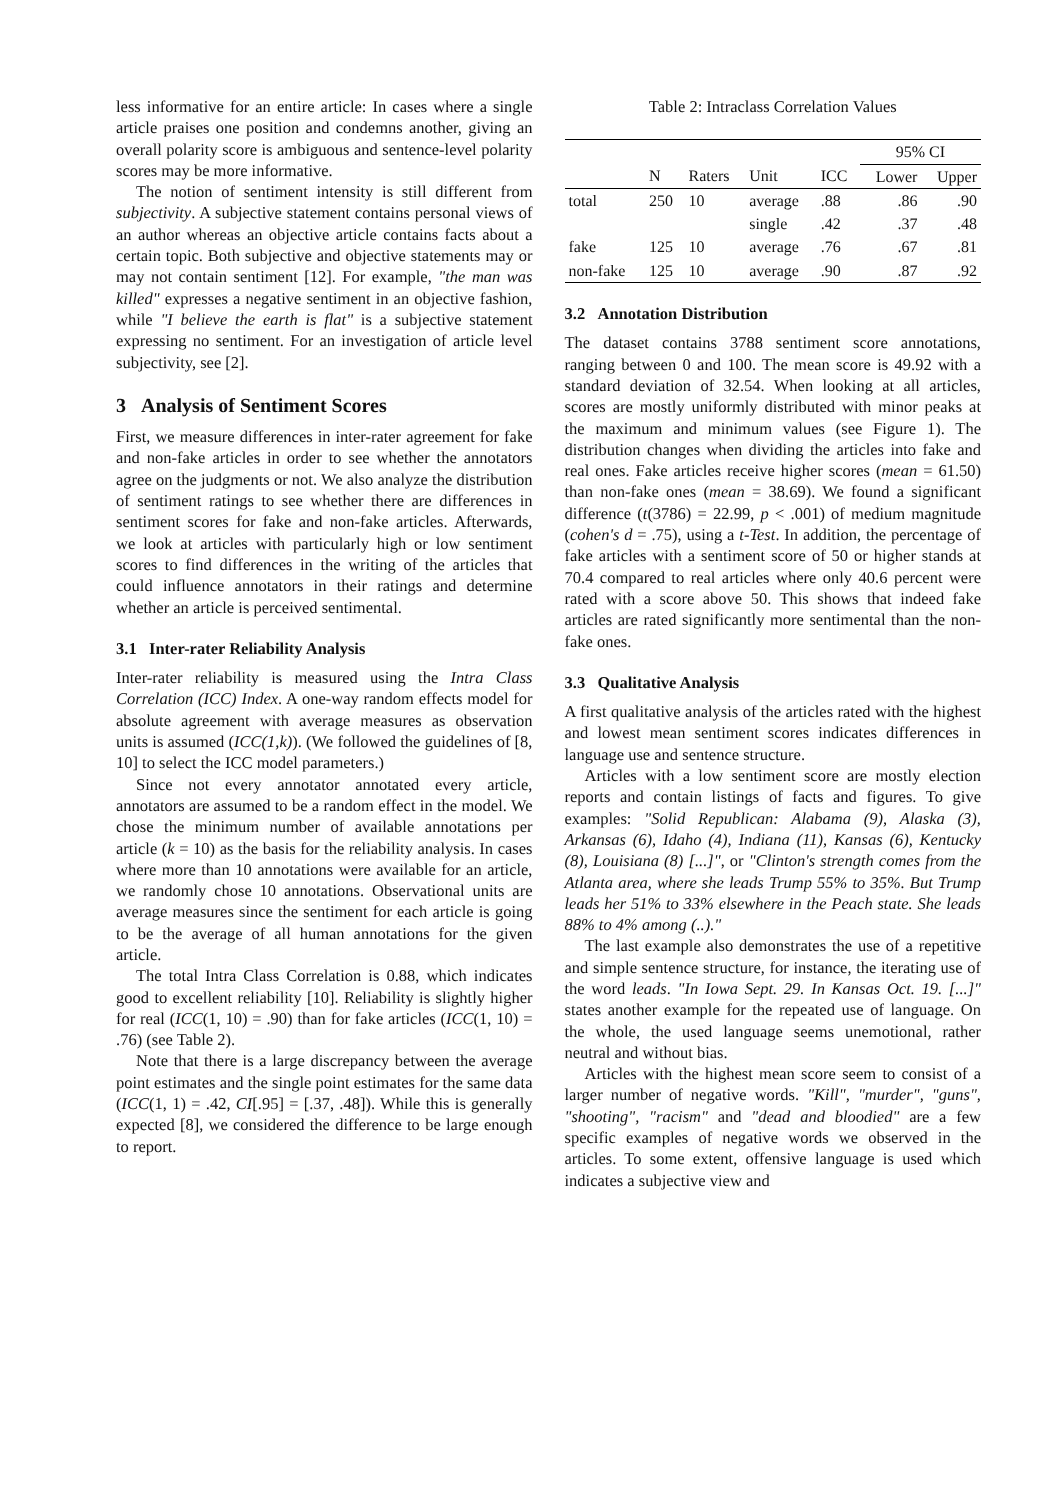less informative for an entire article: In cases where a single article praises one position and condemns another, giving an overall polarity score is ambiguous and sentence-level polarity scores may be more informative.
The notion of sentiment intensity is still different from subjectivity. A subjective statement contains personal views of an author whereas an objective article contains facts about a certain topic. Both subjective and objective statements may or may not contain sentiment [12]. For example, "the man was killed" expresses a negative sentiment in an objective fashion, while "I believe the earth is flat" is a subjective statement expressing no sentiment. For an investigation of article level subjectivity, see [2].
3 Analysis of Sentiment Scores
First, we measure differences in inter-rater agreement for fake and non-fake articles in order to see whether the annotators agree on the judgments or not. We also analyze the distribution of sentiment ratings to see whether there are differences in sentiment scores for fake and non-fake articles. Afterwards, we look at articles with particularly high or low sentiment scores to find differences in the writing of the articles that could influence annotators in their ratings and determine whether an article is perceived sentimental.
3.1 Inter-rater Reliability Analysis
Inter-rater reliability is measured using the Intra Class Correlation (ICC) Index. A one-way random effects model for absolute agreement with average measures as observation units is assumed (ICC(1,k)). (We followed the guidelines of [8, 10] to select the ICC model parameters.)
Since not every annotator annotated every article, annotators are assumed to be a random effect in the model. We chose the minimum number of available annotations per article (k = 10) as the basis for the reliability analysis. In cases where more than 10 annotations were available for an article, we randomly chose 10 annotations. Observational units are average measures since the sentiment for each article is going to be the average of all human annotations for the given article.
The total Intra Class Correlation is 0.88, which indicates good to excellent reliability [10]. Reliability is slightly higher for real (ICC(1, 10) = .90) than for fake articles (ICC(1, 10) = .76) (see Table 2).
Note that there is a large discrepancy between the average point estimates and the single point estimates for the same data (ICC(1, 1) = .42, CI[.95] = [.37, .48]). While this is generally expected [8], we considered the difference to be large enough to report.
Table 2: Intraclass Correlation Values
| | | | | | 95% CI | |
| | N | Raters | Unit | ICC | Lower | Upper |
| total | 250 | 10 | average | .88 | .86 | .90 |
| | | | single | .42 | .37 | .48 |
| fake | 125 | 10 | average | .76 | .67 | .81 |
| non-fake | 125 | 10 | average | .90 | .87 | .92 |
3.2 Annotation Distribution
The dataset contains 3788 sentiment score annotations, ranging between 0 and 100. The mean score is 49.92 with a standard deviation of 32.54. When looking at all articles, scores are mostly uniformly distributed with minor peaks at the maximum and minimum values (see Figure 1). The distribution changes when dividing the articles into fake and real ones. Fake articles receive higher scores (mean = 61.50) than non-fake ones (mean = 38.69). We found a significant difference (t(3786) = 22.99, p < .001) of medium magnitude (cohen's d = .75), using a t-Test. In addition, the percentage of fake articles with a sentiment score of 50 or higher stands at 70.4 compared to real articles where only 40.6 percent were rated with a score above 50. This shows that indeed fake articles are rated significantly more sentimental than the non-fake ones.
3.3 Qualitative Analysis
A first qualitative analysis of the articles rated with the highest and lowest mean sentiment scores indicates differences in language use and sentence structure.
Articles with a low sentiment score are mostly election reports and contain listings of facts and figures. To give examples: "Solid Republican: Alabama (9), Alaska (3), Arkansas (6), Idaho (4), Indiana (11), Kansas (6), Kentucky (8), Louisiana (8) [...]", or "Clinton's strength comes from the Atlanta area, where she leads Trump 55% to 35%. But Trump leads her 51% to 33% elsewhere in the Peach state. She leads 88% to 4% among (..)."
The last example also demonstrates the use of a repetitive and simple sentence structure, for instance, the iterating use of the word leads. "In Iowa Sept. 29. In Kansas Oct. 19. [...]" states another example for the repeated use of language. On the whole, the used language seems unemotional, rather neutral and without bias.
Articles with the highest mean score seem to consist of a larger number of negative words. "Kill", "murder", "guns", "shooting", "racism" and "dead and bloodied" are a few specific examples of negative words we observed in the articles. To some extent, offensive language is used which indicates a subjective view and